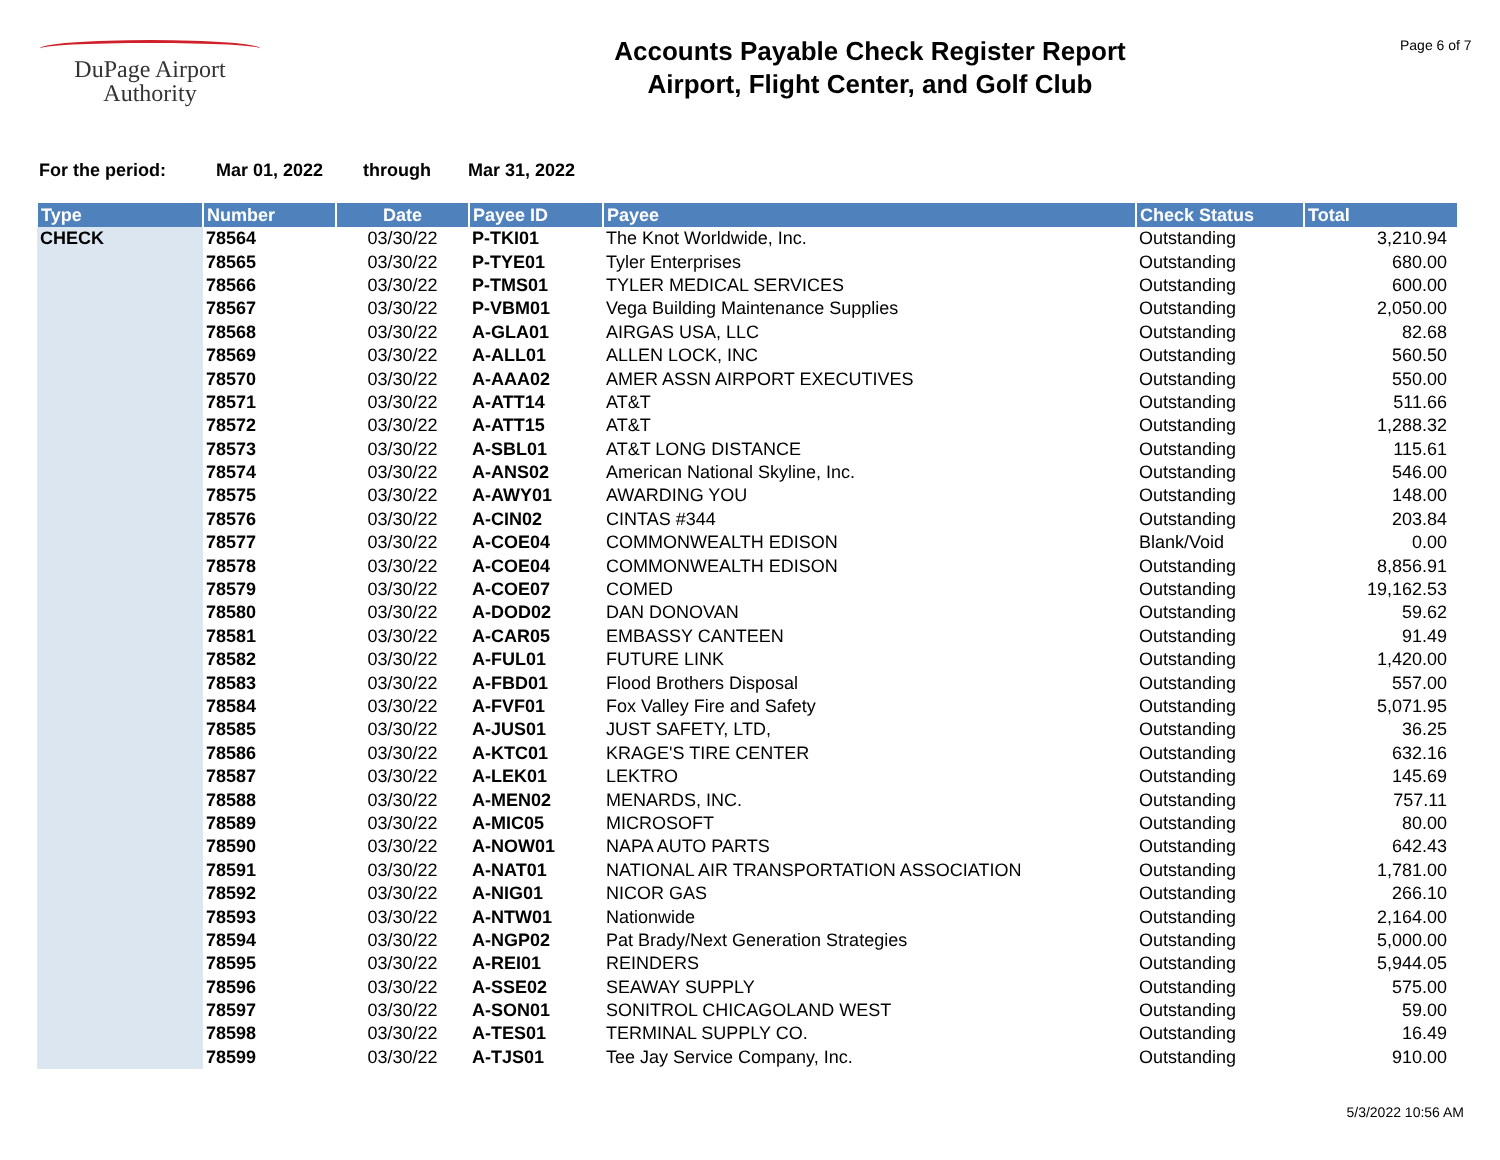DuPage Airport
Authority
Accounts Payable Check Register Report
Airport, Flight Center, and Golf Club
Page 6 of 7
For the period: Mar 01, 2022 through Mar 31, 2022
| Type | Number | Date | Payee ID | Payee | Check Status | Total |
| --- | --- | --- | --- | --- | --- | --- |
| CHECK | 78564 | 03/30/22 | P-TKI01 | The Knot Worldwide, Inc. | Outstanding | 3,210.94 |
| | 78565 | 03/30/22 | P-TYE01 | Tyler Enterprises | Outstanding | 680.00 |
| | 78566 | 03/30/22 | P-TMS01 | TYLER MEDICAL SERVICES | Outstanding | 600.00 |
| | 78567 | 03/30/22 | P-VBM01 | Vega Building Maintenance Supplies | Outstanding | 2,050.00 |
| | 78568 | 03/30/22 | A-GLA01 | AIRGAS USA, LLC | Outstanding | 82.68 |
| | 78569 | 03/30/22 | A-ALL01 | ALLEN LOCK, INC | Outstanding | 560.50 |
| | 78570 | 03/30/22 | A-AAA02 | AMER ASSN AIRPORT EXECUTIVES | Outstanding | 550.00 |
| | 78571 | 03/30/22 | A-ATT14 | AT&T | Outstanding | 511.66 |
| | 78572 | 03/30/22 | A-ATT15 | AT&T | Outstanding | 1,288.32 |
| | 78573 | 03/30/22 | A-SBL01 | AT&T LONG DISTANCE | Outstanding | 115.61 |
| | 78574 | 03/30/22 | A-ANS02 | American National Skyline, Inc. | Outstanding | 546.00 |
| | 78575 | 03/30/22 | A-AWY01 | AWARDING YOU | Outstanding | 148.00 |
| | 78576 | 03/30/22 | A-CIN02 | CINTAS #344 | Outstanding | 203.84 |
| | 78577 | 03/30/22 | A-COE04 | COMMONWEALTH EDISON | Blank/Void | 0.00 |
| | 78578 | 03/30/22 | A-COE04 | COMMONWEALTH EDISON | Outstanding | 8,856.91 |
| | 78579 | 03/30/22 | A-COE07 | COMED | Outstanding | 19,162.53 |
| | 78580 | 03/30/22 | A-DOD02 | DAN DONOVAN | Outstanding | 59.62 |
| | 78581 | 03/30/22 | A-CAR05 | EMBASSY CANTEEN | Outstanding | 91.49 |
| | 78582 | 03/30/22 | A-FUL01 | FUTURE LINK | Outstanding | 1,420.00 |
| | 78583 | 03/30/22 | A-FBD01 | Flood Brothers Disposal | Outstanding | 557.00 |
| | 78584 | 03/30/22 | A-FVF01 | Fox Valley Fire and Safety | Outstanding | 5,071.95 |
| | 78585 | 03/30/22 | A-JUS01 | JUST SAFETY, LTD, | Outstanding | 36.25 |
| | 78586 | 03/30/22 | A-KTC01 | KRAGE'S TIRE CENTER | Outstanding | 632.16 |
| | 78587 | 03/30/22 | A-LEK01 | LEKTRO | Outstanding | 145.69 |
| | 78588 | 03/30/22 | A-MEN02 | MENARDS, INC. | Outstanding | 757.11 |
| | 78589 | 03/30/22 | A-MIC05 | MICROSOFT | Outstanding | 80.00 |
| | 78590 | 03/30/22 | A-NOW01 | NAPA AUTO PARTS | Outstanding | 642.43 |
| | 78591 | 03/30/22 | A-NAT01 | NATIONAL AIR TRANSPORTATION ASSOCIATION | Outstanding | 1,781.00 |
| | 78592 | 03/30/22 | A-NIG01 | NICOR GAS | Outstanding | 266.10 |
| | 78593 | 03/30/22 | A-NTW01 | Nationwide | Outstanding | 2,164.00 |
| | 78594 | 03/30/22 | A-NGP02 | Pat Brady/Next Generation Strategies | Outstanding | 5,000.00 |
| | 78595 | 03/30/22 | A-REI01 | REINDERS | Outstanding | 5,944.05 |
| | 78596 | 03/30/22 | A-SSE02 | SEAWAY SUPPLY | Outstanding | 575.00 |
| | 78597 | 03/30/22 | A-SON01 | SONITROL CHICAGOLAND WEST | Outstanding | 59.00 |
| | 78598 | 03/30/22 | A-TES01 | TERMINAL SUPPLY CO. | Outstanding | 16.49 |
| | 78599 | 03/30/22 | A-TJS01 | Tee Jay Service Company, Inc. | Outstanding | 910.00 |
5/3/2022 10:56 AM